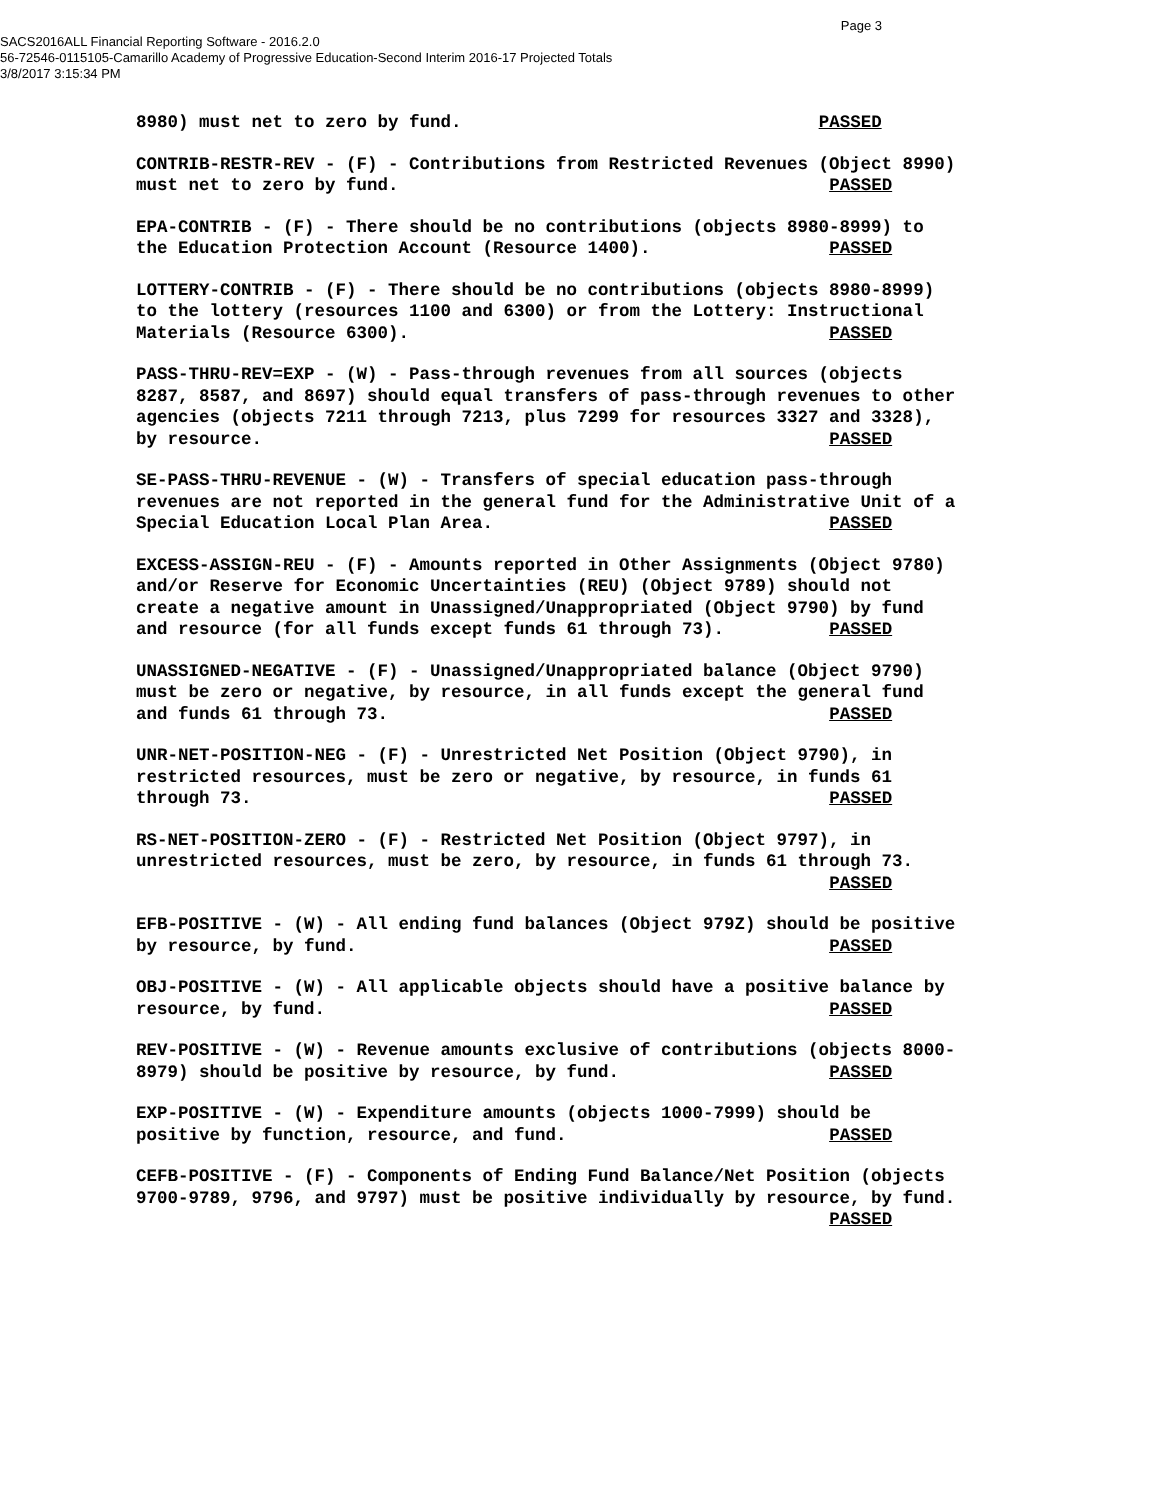Page 3
SACS2016ALL Financial Reporting Software - 2016.2.0
56-72546-0115105-Camarillo Academy of Progressive Education-Second Interim 2016-17 Projected Totals
3/8/2017 3:15:34 PM
8980) must net to zero by fund. PASSED
CONTRIB-RESTR-REV - (F) - Contributions from Restricted Revenues (Object 8990) must net to zero by fund. PASSED
EPA-CONTRIB - (F) - There should be no contributions (objects 8980-8999) to the Education Protection Account (Resource 1400). PASSED
LOTTERY-CONTRIB - (F) - There should be no contributions (objects 8980-8999) to the lottery (resources 1100 and 6300) or from the Lottery: Instructional Materials (Resource 6300). PASSED
PASS-THRU-REV=EXP - (W) - Pass-through revenues from all sources (objects 8287, 8587, and 8697) should equal transfers of pass-through revenues to other agencies (objects 7211 through 7213, plus 7299 for resources 3327 and 3328), by resource. PASSED
SE-PASS-THRU-REVENUE - (W) - Transfers of special education pass-through revenues are not reported in the general fund for the Administrative Unit of a Special Education Local Plan Area. PASSED
EXCESS-ASSIGN-REU - (F) - Amounts reported in Other Assignments (Object 9780) and/or Reserve for Economic Uncertainties (REU) (Object 9789) should not create a negative amount in Unassigned/Unappropriated (Object 9790) by fund and resource (for all funds except funds 61 through 73). PASSED
UNASSIGNED-NEGATIVE - (F) - Unassigned/Unappropriated balance (Object 9790) must be zero or negative, by resource, in all funds except the general fund and funds 61 through 73. PASSED
UNR-NET-POSITION-NEG - (F) - Unrestricted Net Position (Object 9790), in restricted resources, must be zero or negative, by resource, in funds 61 through 73. PASSED
RS-NET-POSITION-ZERO - (F) - Restricted Net Position (Object 9797), in unrestricted resources, must be zero, by resource, in funds 61 through 73. PASSED
EFB-POSITIVE - (W) - All ending fund balances (Object 979Z) should be positive by resource, by fund. PASSED
OBJ-POSITIVE - (W) - All applicable objects should have a positive balance by resource, by fund. PASSED
REV-POSITIVE - (W) - Revenue amounts exclusive of contributions (objects 8000- 8979) should be positive by resource, by fund. PASSED
EXP-POSITIVE - (W) - Expenditure amounts (objects 1000-7999) should be positive by function, resource, and fund. PASSED
CEFB-POSITIVE - (F) - Components of Ending Fund Balance/Net Position (objects 9700-9789, 9796, and 9797) must be positive individually by resource, by fund. PASSED